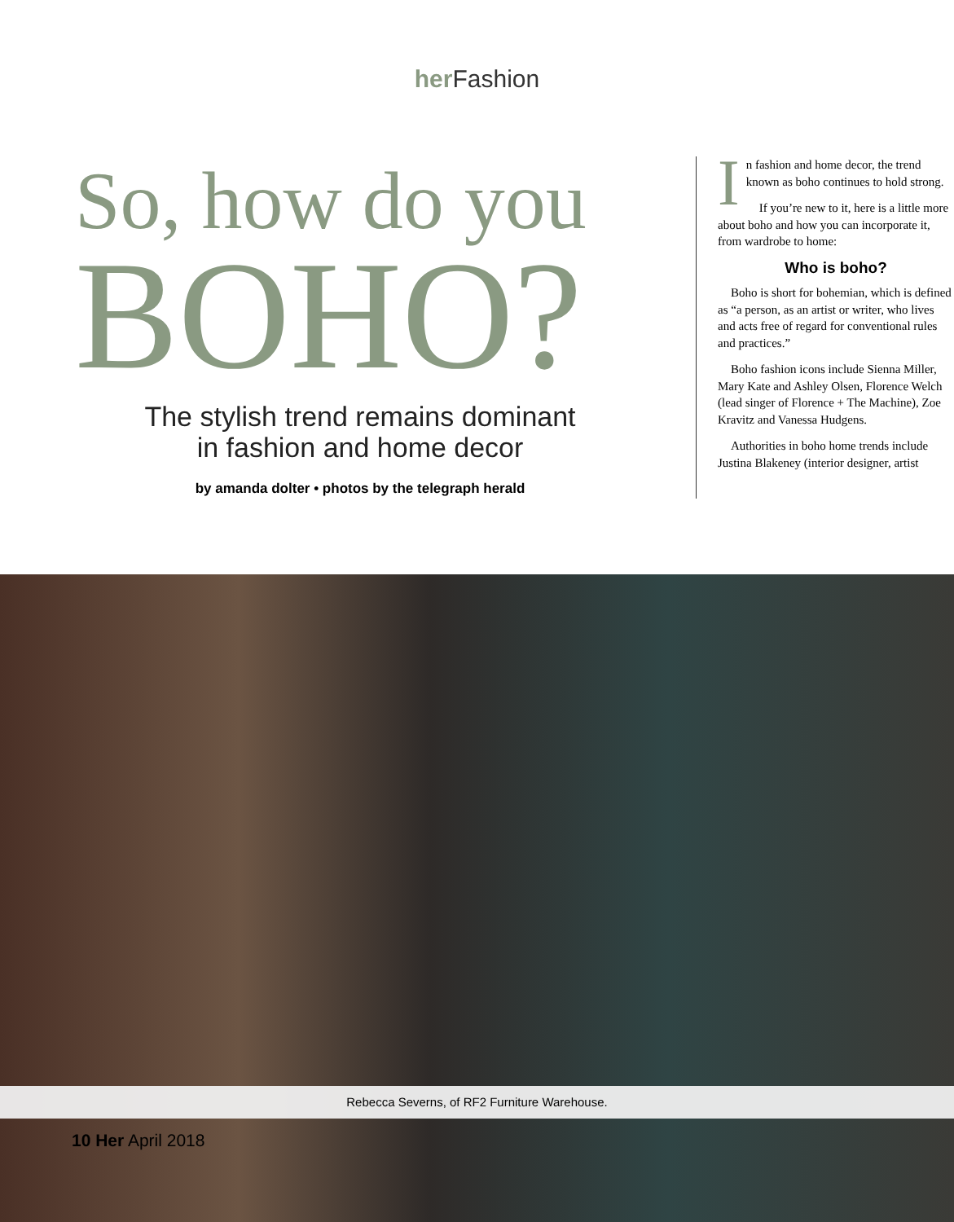her Fashion
So, how do you
BOHO?
The stylish trend remains dominant
in fashion and home decor
by amanda dolter • photos by the telegraph herald
In fashion and home decor, the trend known as boho continues to hold strong.
If you’re new to it, here is a little more about boho and how you can incorporate it, from wardrobe to home:
Who is boho?
Boho is short for bohemian, which is defined as “a person, as an artist or writer, who lives and acts free of regard for conventional rules and practices.”
Boho fashion icons include Sienna Miller, Mary Kate and Ashley Olsen, Florence Welch (lead singer of Florence + The Machine), Zoe Kravitz and Vanessa Hudgens.
Authorities in boho home trends include Justina Blakeney (interior designer, artist
Rebecca Severns, of RF2 Furniture Warehouse.
10 Her April 2018